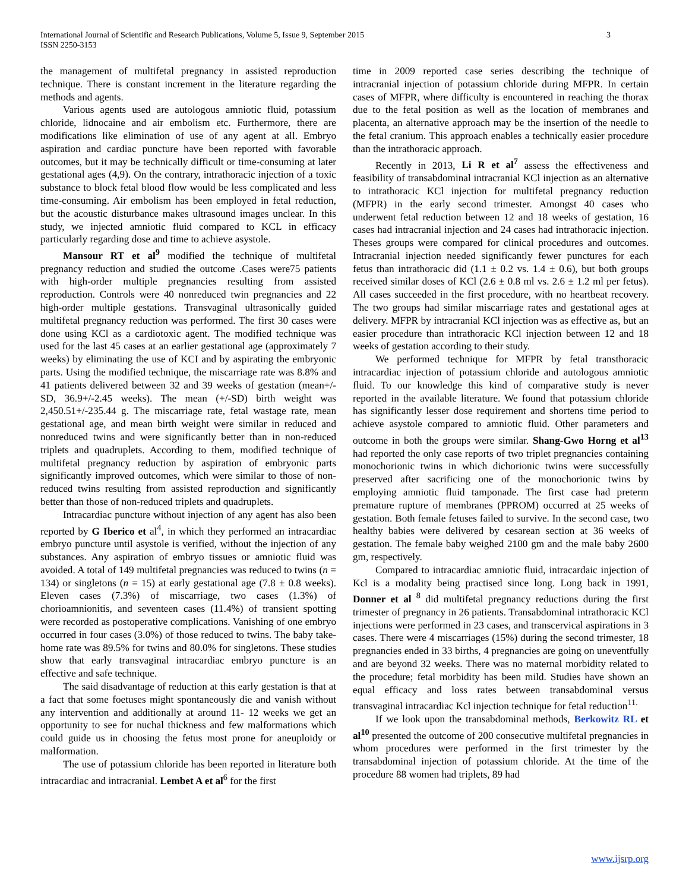International Journal of Scientific and Research Publications, Volume 5, Issue 9, September 2015
ISSN 2250-3153
3
the management of multifetal pregnancy in assisted reproduction technique. There is constant increment in the literature regarding the methods and agents.
Various agents used are autologous amniotic fluid, potassium chloride, lidnocaine and air embolism etc. Furthermore, there are modifications like elimination of use of any agent at all. Embryo aspiration and cardiac puncture have been reported with favorable outcomes, but it may be technically difficult or time-consuming at later gestational ages (4,9). On the contrary, intrathoracic injection of a toxic substance to block fetal blood flow would be less complicated and less time-consuming. Air embolism has been employed in fetal reduction, but the acoustic disturbance makes ultrasound images unclear. In this study, we injected amniotic fluid compared to KCL in efficacy particularly regarding dose and time to achieve asystole.
Mansour RT et al<sup>9</sup> modified the technique of multifetal pregnancy reduction and studied the outcome .Cases were75 patients with high-order multiple pregnancies resulting from assisted reproduction. Controls were 40 nonreduced twin pregnancies and 22 high-order multiple gestations. Transvaginal ultrasonically guided multifetal pregnancy reduction was performed. The first 30 cases were done using KCl as a cardiotoxic agent. The modified technique was used for the last 45 cases at an earlier gestational age (approximately 7 weeks) by eliminating the use of KCI and by aspirating the embryonic parts. Using the modified technique, the miscarriage rate was 8.8% and 41 patients delivered between 32 and 39 weeks of gestation (mean+/-SD, 36.9+/-2.45 weeks). The mean (+/-SD) birth weight was 2,450.51+/-235.44 g. The miscarriage rate, fetal wastage rate, mean gestational age, and mean birth weight were similar in reduced and nonreduced twins and were significantly better than in non-reduced triplets and quadruplets. According to them, modified technique of multifetal pregnancy reduction by aspiration of embryonic parts significantly improved outcomes, which were similar to those of non-reduced twins resulting from assisted reproduction and significantly better than those of non-reduced triplets and quadruplets.
Intracardiac puncture without injection of any agent has also been reported by G Iberico et al<sup>4</sup>, in which they performed an intracardiac embryo puncture until asystole is verified, without the injection of any substances. Any aspiration of embryo tissues or amniotic fluid was avoided. A total of 149 multifetal pregnancies was reduced to twins (n = 134) or singletons (n = 15) at early gestational age (7.8 ± 0.8 weeks). Eleven cases (7.3%) of miscarriage, two cases (1.3%) of chorioamnionitis, and seventeen cases (11.4%) of transient spotting were recorded as postoperative complications. Vanishing of one embryo occurred in four cases (3.0%) of those reduced to twins. The baby take-home rate was 89.5% for twins and 80.0% for singletons. These studies show that early transvaginal intracardiac embryo puncture is an effective and safe technique.
The said disadvantage of reduction at this early gestation is that at a fact that some foetuses might spontaneously die and vanish without any intervention and additionally at around 11- 12 weeks we get an opportunity to see for nuchal thickness and few malformations which could guide us in choosing the fetus most prone for aneuploidy or malformation.
The use of potassium chloride has been reported in literature both intracardiac and intracranial. Lembet A et al<sup>6</sup> for the first
time in 2009 reported case series describing the technique of intracranial injection of potassium chloride during MFPR. In certain cases of MFPR, where difficulty is encountered in reaching the thorax due to the fetal position as well as the location of membranes and placenta, an alternative approach may be the insertion of the needle to the fetal cranium. This approach enables a technically easier procedure than the intrathoracic approach.
Recently in 2013, Li R et al<sup>7</sup> assess the effectiveness and feasibility of transabdominal intracranial KCl injection as an alternative to intrathoracic KCl injection for multifetal pregnancy reduction (MFPR) in the early second trimester. Amongst 40 cases who underwent fetal reduction between 12 and 18 weeks of gestation, 16 cases had intracranial injection and 24 cases had intrathoracic injection. Theses groups were compared for clinical procedures and outcomes. Intracranial injection needed significantly fewer punctures for each fetus than intrathoracic did (1.1 ± 0.2 vs. 1.4 ± 0.6), but both groups received similar doses of KCl (2.6 ± 0.8 ml vs. 2.6 ± 1.2 ml per fetus). All cases succeeded in the first procedure, with no heartbeat recovery. The two groups had similar miscarriage rates and gestational ages at delivery. MFPR by intracranial KCl injection was as effective as, but an easier procedure than intrathoracic KCl injection between 12 and 18 weeks of gestation according to their study.
We performed technique for MFPR by fetal transthoracic intracardiac injection of potassium chloride and autologous amniotic fluid. To our knowledge this kind of comparative study is never reported in the available literature. We found that potassium chloride has significantly lesser dose requirement and shortens time period to achieve asystole compared to amniotic fluid. Other parameters and outcome in both the groups were similar. Shang-Gwo Horng et al<sup>13</sup> had reported the only case reports of two triplet pregnancies containing monochorionic twins in which dichorionic twins were successfully preserved after sacrificing one of the monochorionic twins by employing amniotic fluid tamponade. The first case had preterm premature rupture of membranes (PPROM) occurred at 25 weeks of gestation. Both female fetuses failed to survive. In the second case, two healthy babies were delivered by cesarean section at 36 weeks of gestation. The female baby weighed 2100 gm and the male baby 2600 gm, respectively.
Compared to intracardiac amniotic fluid, intracardaic injection of Kcl is a modality being practised since long. Long back in 1991, Donner et al <sup>8</sup> did multifetal pregnancy reductions during the first trimester of pregnancy in 26 patients. Transabdominal intrathoracic KCl injections were performed in 23 cases, and transcervical aspirations in 3 cases. There were 4 miscarriages (15%) during the second trimester, 18 pregnancies ended in 33 births, 4 pregnancies are going on uneventfully and are beyond 32 weeks. There was no maternal morbidity related to the procedure; fetal morbidity has been mild. Studies have shown an equal efficacy and loss rates between transabdominal versus transvaginal intracardiac Kcl injection technique for fetal reduction<sup>11.</sup>
If we look upon the transabdominal methods, Berkowitz RL et al<sup>10</sup> presented the outcome of 200 consecutive multifetal pregnancies in whom procedures were performed in the first trimester by the transabdominal injection of potassium chloride. At the time of the procedure 88 women had triplets, 89 had
www.ijsrp.org